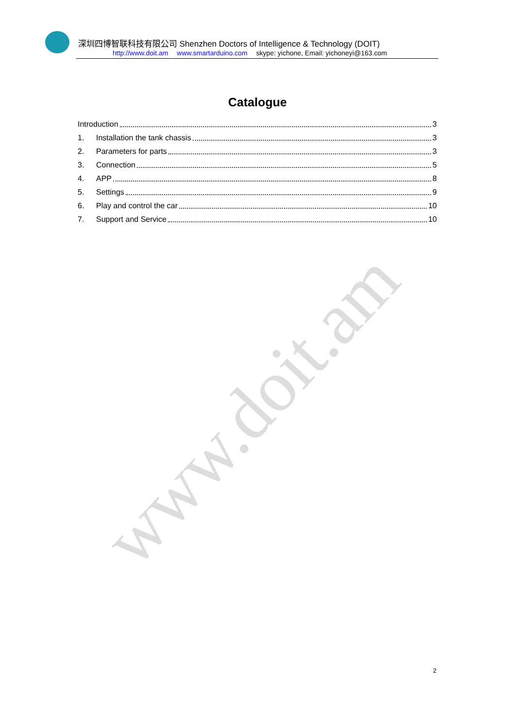www.doit.am
深圳四博智联科技有限公司 Shenzhen Doctors of Intelligence & Technology (DOIT)
http://www.doit.am www.smartarduino.com skype: yichone, Email: yichoneyi@163.com
Catalogue
Introduction 3
1. Installation the tank chassis 3
2. Parameters for parts 3
3. Connection 5
4. APP 8
5. Settings 9
6. Play and control the car 10
7. Support and Service 10
2